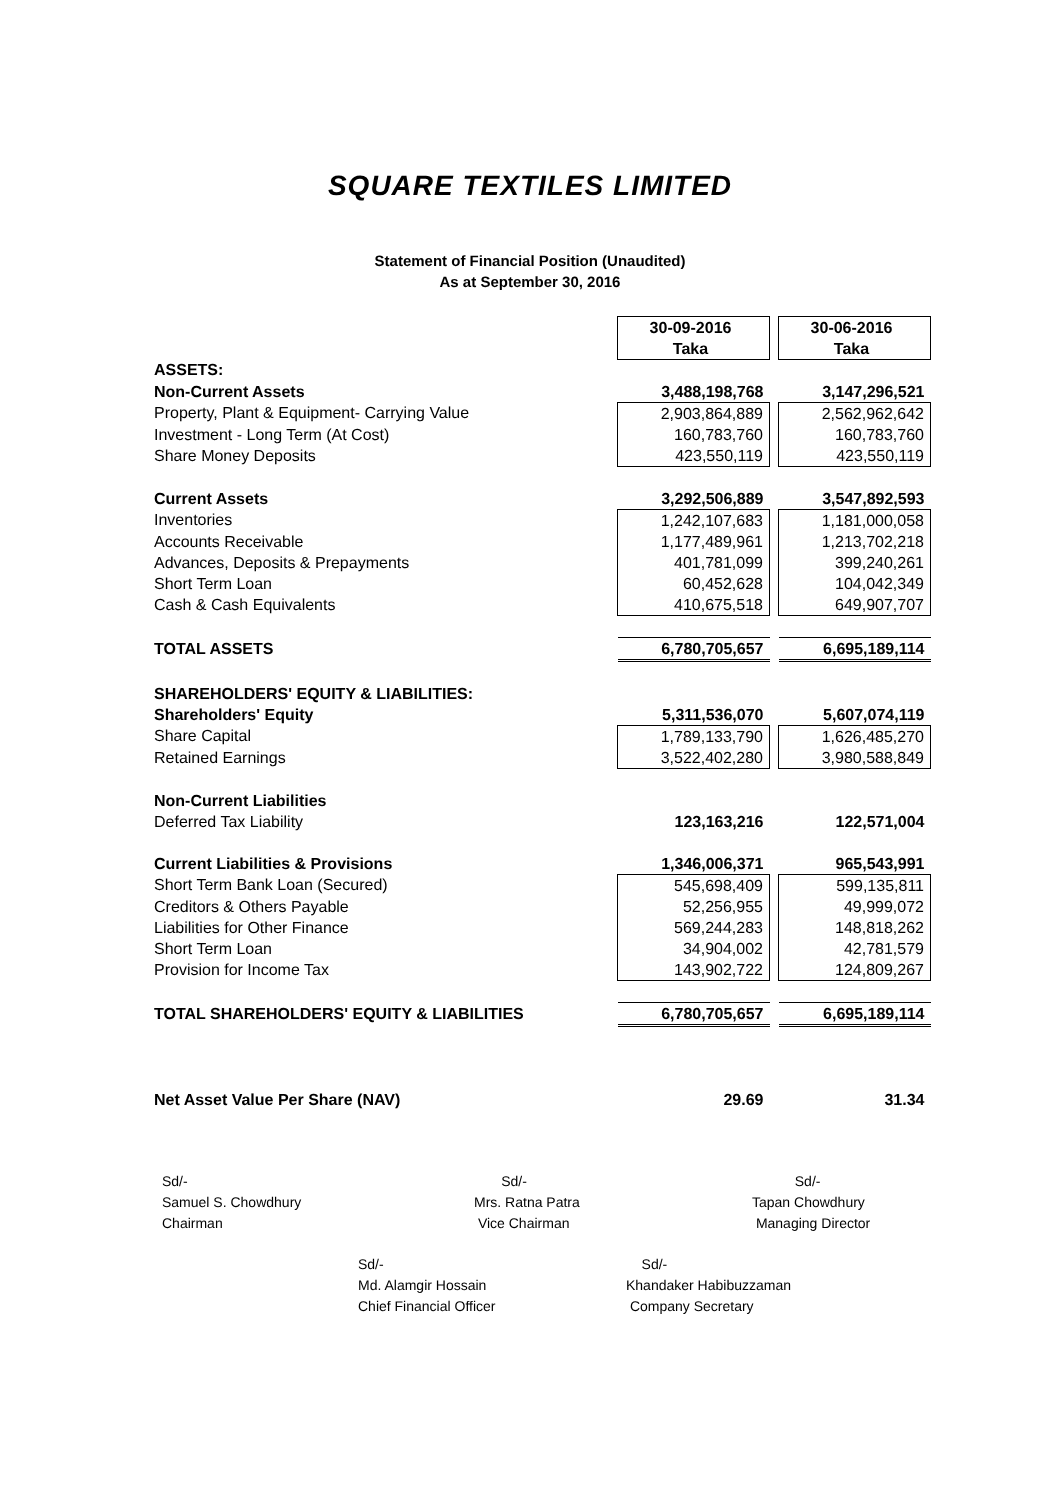SQUARE TEXTILES LIMITED
Statement of Financial Position (Unaudited)
As at September 30, 2016
| | 30-09-2016 | | 30-06-2016 |
| | Taka | | Taka |
| ASSETS: | | | |
| Non-Current Assets | 3,488,198,768 | | 3,147,296,521 |
| Property, Plant & Equipment- Carrying Value | 2,903,864,889 | | 2,562,962,642 |
| Investment - Long Term (At Cost) | 160,783,760 | | 160,783,760 |
| Share Money Deposits | 423,550,119 | | 423,550,119 |
| Current Assets | 3,292,506,889 | | 3,547,892,593 |
| Inventories | 1,242,107,683 | | 1,181,000,058 |
| Accounts Receivable | 1,177,489,961 | | 1,213,702,218 |
| Advances, Deposits & Prepayments | 401,781,099 | | 399,240,261 |
| Short Term Loan | 60,452,628 | | 104,042,349 |
| Cash & Cash Equivalents | 410,675,518 | | 649,907,707 |
| TOTAL ASSETS | 6,780,705,657 | | 6,695,189,114 |
| SHAREHOLDERS' EQUITY & LIABILITIES: | | | |
| Shareholders' Equity | 5,311,536,070 | | 5,607,074,119 |
| Share Capital | 1,789,133,790 | | 1,626,485,270 |
| Retained Earnings | 3,522,402,280 | | 3,980,588,849 |
| Non-Current Liabilities | | | |
| Deferred Tax Liability | 123,163,216 | | 122,571,004 |
| Current Liabilities & Provisions | 1,346,006,371 | | 965,543,991 |
| Short Term Bank Loan (Secured) | 545,698,409 | | 599,135,811 |
| Creditors & Others Payable | 52,256,955 | | 49,999,072 |
| Liabilities for Other Finance | 569,244,283 | | 148,818,262 |
| Short Term Loan | 34,904,002 | | 42,781,579 |
| Provision for Income Tax | 143,902,722 | | 124,809,267 |
| TOTAL SHAREHOLDERS' EQUITY & LIABILITIES | 6,780,705,657 | | 6,695,189,114 |
| Net Asset Value Per Share (NAV) | 29.69 | | 31.34 |
Sd/-
Samuel S. Chowdhury
Chairman
Sd/-
Mrs. Ratna Patra
Vice Chairman
Sd/-
Tapan Chowdhury
Managing Director
Sd/-
Md. Alamgir Hossain
Chief Financial Officer
Sd/-
Khandaker Habibuzzaman
Company Secretary